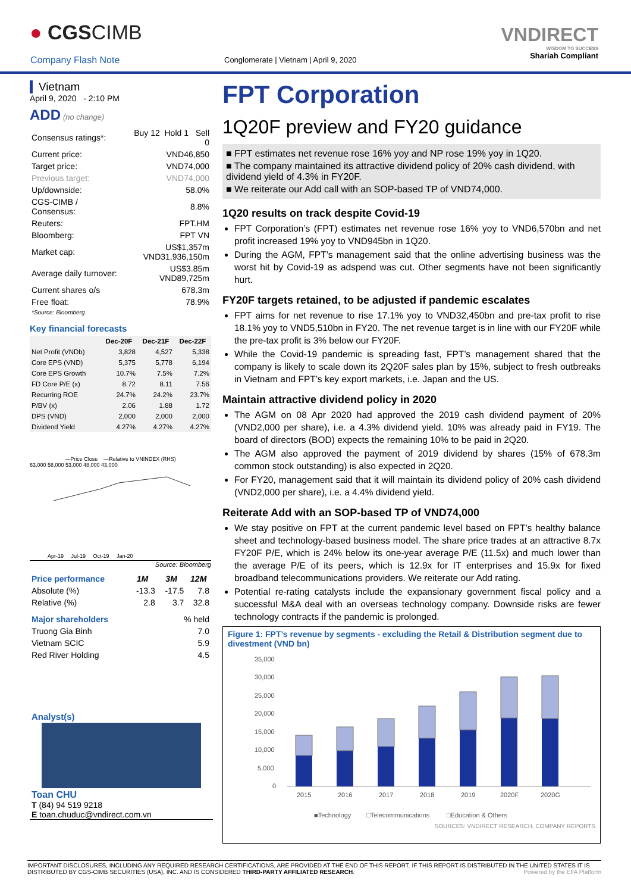● CGSCIMB
Company Flash Note
Conglomerate | Vietnam | April 9, 2020
VNDIRECT
WISDOM TO SUCCESS
Shariah Compliant
Vietnam
April 9, 2020 - 2:10 PM
ADD (no change)
| Consensus ratings*: | Buy 12 Hold 1 Sell 0 |
| Current price: | VND46,850 |
| Target price: | VND74,000 |
| Previous target: | VND74,000 |
| Up/downside: | 58.0% |
| CGS-CIMB / Consensus: | 8.8% |
| Reuters: | FPT.HM |
| Bloomberg: | FPT VN |
| Market cap: | US$1,357m VND31,936,150m |
| Average daily turnover: | US$3.85m VND89,725m |
| Current shares o/s | 678.3m |
| Free float: *Source: Bloomberg | 78.9% |
Key financial forecasts
| | Dec-20F | Dec-21F | Dec-22F |
| --- | --- | --- | --- |
| Net Profit (VNDb) | 3,828 | 4,527 | 5,338 |
| Core EPS (VND) | 5,375 | 5,778 | 6,194 |
| Core EPS Growth | 10.7% | 7.5% | 7.2% |
| FD Core P/E (x) | 8.72 | 8.11 | 7.56 |
| Recurring ROE | 24.7% | 24.2% | 23.7% |
| P/BV (x) | 2.06 | 1.88 | 1.72 |
| DPS (VND) | 2,000 | 2,000 | 2,000 |
| Dividend Yield | 4.27% | 4.27% | 4.27% |
—Price Close —Relative to VNINDEX (RHS)
63,000 58,000 53,000 48,000 43,000
Apr-19 Jul-19 Oct-19 Jan-20
Source: Bloomberg
| Price performance | 1M | 3M | 12M |
| --- | --- | --- | --- |
| Absolute (%) | -13.3 | -17.5 | 7.8 |
| Relative (%) | 2.8 | 3.7 | 32.8 |
| Major shareholders | % held |
| --- | --- |
| Truong Gia Binh | 7.0 |
| Vietnam SCIC | 5.9 |
| Red River Holding | 4.5 |
Analyst(s)
Toan CHU
T (84) 94 519 9218
E toan.chuduc@vndirect.com.vn
FPT Corporation
1Q20F preview and FY20 guidance
■ FPT estimates net revenue rose 16% yoy and NP rose 19% yoy in 1Q20.
■ The company maintained its attractive dividend policy of 20% cash dividend, with dividend yield of 4.3% in FY20F.
■ We reiterate our Add call with an SOP-based TP of VND74,000.
1Q20 results on track despite Covid-19
FPT Corporation’s (FPT) estimates net revenue rose 16% yoy to VND6,570bn and net profit increased 19% yoy to VND945bn in 1Q20.
During the AGM, FPT’s management said that the online advertising business was the worst hit by Covid-19 as adspend was cut. Other segments have not been significantly hurt.
FY20F targets retained, to be adjusted if pandemic escalates
FPT aims for net revenue to rise 17.1% yoy to VND32,450bn and pre-tax profit to rise 18.1% yoy to VND5,510bn in FY20. The net revenue target is in line with our FY20F while the pre-tax profit is 3% below our FY20F.
While the Covid-19 pandemic is spreading fast, FPT’s management shared that the company is likely to scale down its 2Q20F sales plan by 15%, subject to fresh outbreaks in Vietnam and FPT’s key export markets, i.e. Japan and the US.
Maintain attractive dividend policy in 2020
The AGM on 08 Apr 2020 had approved the 2019 cash dividend payment of 20% (VND2,000 per share), i.e. a 4.3% dividend yield. 10% was already paid in FY19. The board of directors (BOD) expects the remaining 10% to be paid in 2Q20.
The AGM also approved the payment of 2019 dividend by shares (15% of 678.3m common stock outstanding) is also expected in 2Q20.
For FY20, management said that it will maintain its dividend policy of 20% cash dividend (VND2,000 per share), i.e. a 4.4% dividend yield.
Reiterate Add with an SOP-based TP of VND74,000
We stay positive on FPT at the current pandemic level based on FPT’s healthy balance sheet and technology-based business model. The share price trades at an attractive 8.7x FY20F P/E, which is 24% below its one-year average P/E (11.5x) and much lower than the average P/E of its peers, which is 12.9x for IT enterprises and 15.9x for fixed broadband telecommunications providers. We reiterate our Add rating.
Potential re-rating catalysts include the expansionary government fiscal policy and a successful M&A deal with an overseas technology company. Downside risks are fewer technology contracts if the pandemic is prolonged.
Figure 1: FPT’s revenue by segments - excluding the Retail & Distribution segment due to divestment (VND bn)
35,000
30,000
25,000
20,000
15,000
10,000
5,000
0
2015
2016
2017
2018
2019
2020F
2020G
■Technology
□Telecommunications
□Education & Others
SOURCES: VNDIRECT RESEARCH, COMPANY REPORTS
IMPORTANT DISCLOSURES, INCLUDING ANY REQUIRED RESEARCH CERTIFICATIONS, ARE PROVIDED AT THE END OF THIS REPORT. IF THIS REPORT IS DISTRIBUTED IN THE UNITED STATES IT IS DISTRIBUTED BY CGS-CIMB SECURITIES (USA), INC. AND IS CONSIDERED THIRD-PARTY AFFILIATED RESEARCH. Powered by the EFA Platform